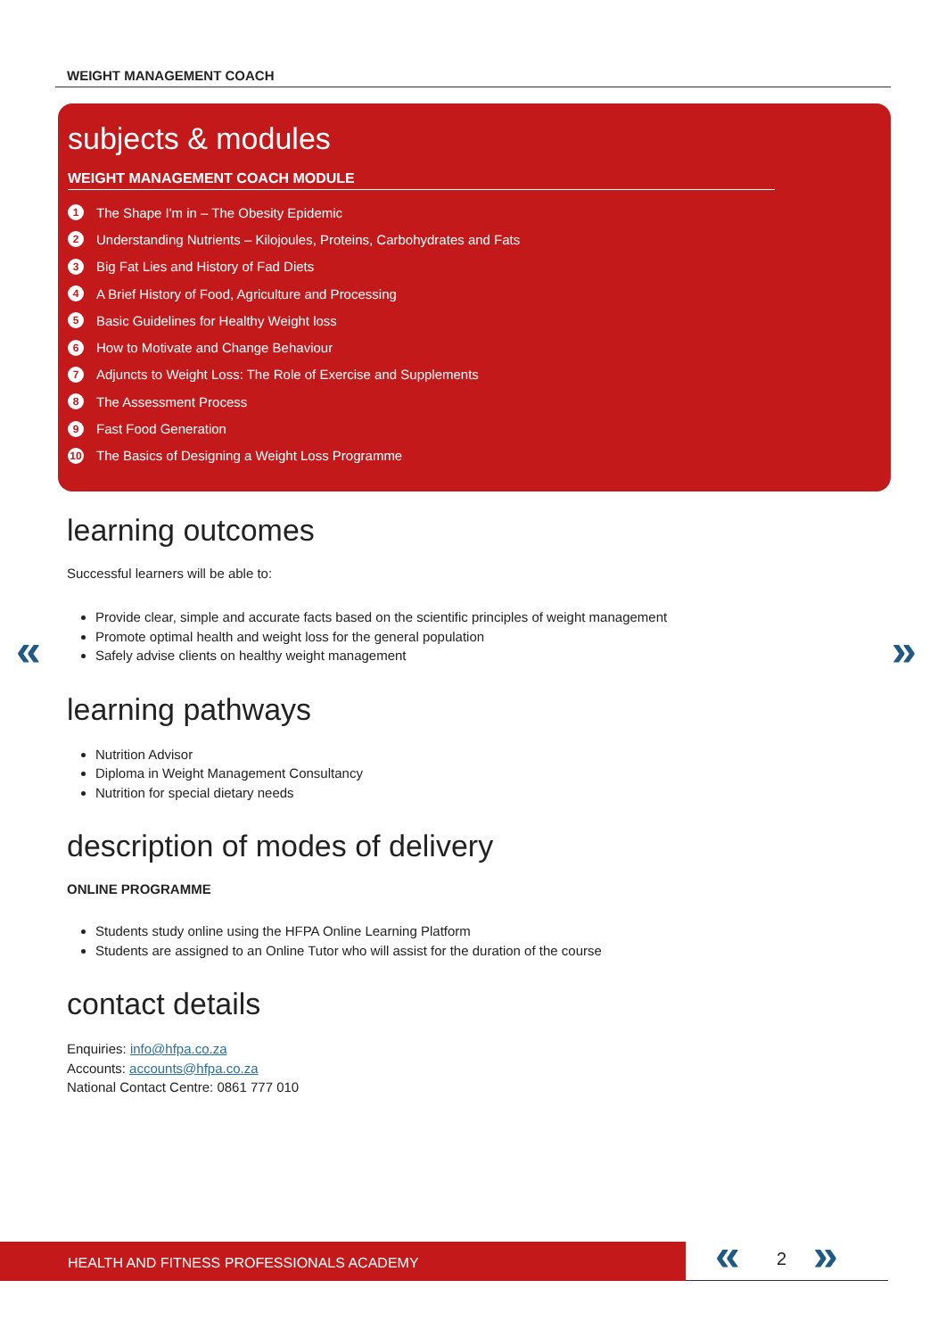WEIGHT MANAGEMENT COACH
subjects & modules
WEIGHT MANAGEMENT COACH MODULE
1 The Shape I'm in – The Obesity Epidemic
2 Understanding Nutrients – Kilojoules, Proteins, Carbohydrates and Fats
3 Big Fat Lies and History of Fad Diets
4 A Brief History of Food, Agriculture and Processing
5 Basic Guidelines for Healthy Weight loss
6 How to Motivate and Change Behaviour
7 Adjuncts to Weight Loss: The Role of Exercise and Supplements
8 The Assessment Process
9 Fast Food Generation
10 The Basics of Designing a Weight Loss Programme
« »
learning outcomes
Successful learners will be able to:
Provide clear, simple and accurate facts based on the scientific principles of weight management
Promote optimal health and weight loss for the general population
Safely advise clients on healthy weight management
learning pathways
Nutrition Advisor
Diploma in Weight Management Consultancy
Nutrition for special dietary needs
description of modes of delivery
ONLINE PROGRAMME
Students study online using the HFPA Online Learning Platform
Students are assigned to an Online Tutor who will assist for the duration of the course
contact details
Enquiries: info@hfpa.co.za
Accounts: accounts@hfpa.co.za
National Contact Centre: 0861 777 010
HEALTH AND FITNESS PROFESSIONALS ACADEMY « 2 »